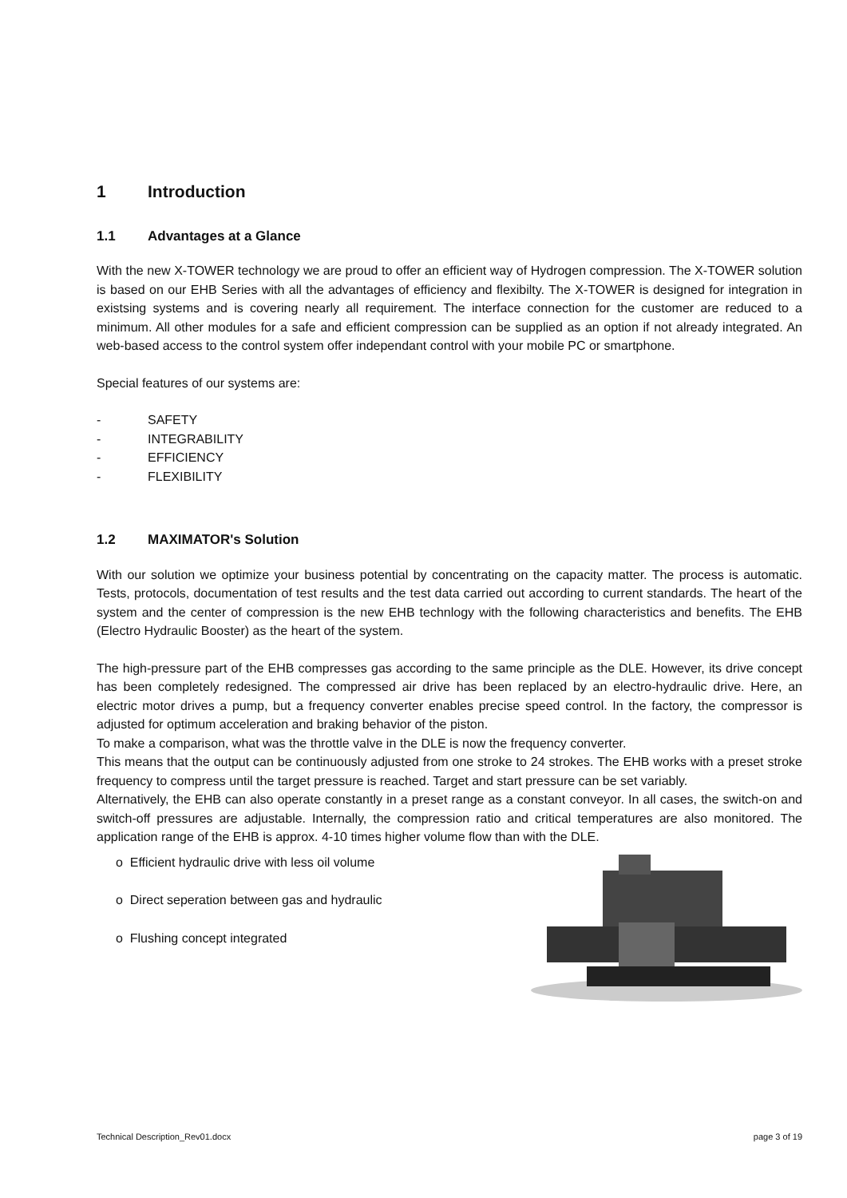1 Introduction
1.1 Advantages at a Glance
With the new X-TOWER technology we are proud to offer an efficient way of Hydrogen compression. The X-TOWER solution is based on our EHB Series with all the advantages of efficiency and flexibilty. The X-TOWER is designed for integration in existsing systems and is covering nearly all requirement. The interface connection for the customer are reduced to a minimum. All other modules for a safe and efficient compression can be supplied as an option if not already integrated. An web-based access to the control system offer independant control with your mobile PC or smartphone.
Special features of our systems are:
- SAFETY
- INTEGRABILITY
- EFFICIENCY
- FLEXIBILITY
1.2 MAXIMATOR's Solution
With our solution we optimize your business potential by concentrating on the capacity matter. The process is automatic. Tests, protocols, documentation of test results and the test data carried out according to current standards. The heart of the system and the center of compression is the new EHB technlogy with the following characteristics and benefits. The EHB (Electro Hydraulic Booster) as the heart of the system.
The high-pressure part of the EHB compresses gas according to the same principle as the DLE. However, its drive concept has been completely redesigned. The compressed air drive has been replaced by an electro-hydraulic drive. Here, an electric motor drives a pump, but a frequency converter enables precise speed control. In the factory, the compressor is adjusted for optimum acceleration and braking behavior of the piston.
To make a comparison, what was the throttle valve in the DLE is now the frequency converter.
This means that the output can be continuously adjusted from one stroke to 24 strokes. The EHB works with a preset stroke frequency to compress until the target pressure is reached. Target and start pressure can be set variably.
Alternatively, the EHB can also operate constantly in a preset range as a constant conveyor. In all cases, the switch-on and switch-off pressures are adjustable. Internally, the compression ratio and critical temperatures are also monitored. The application range of the EHB is approx. 4-10 times higher volume flow than with the DLE.
o Efficient hydraulic drive with less oil volume
o Direct seperation between gas and hydraulic
o Flushing concept integrated
Technical Description_Rev01.docx page 3 of 19